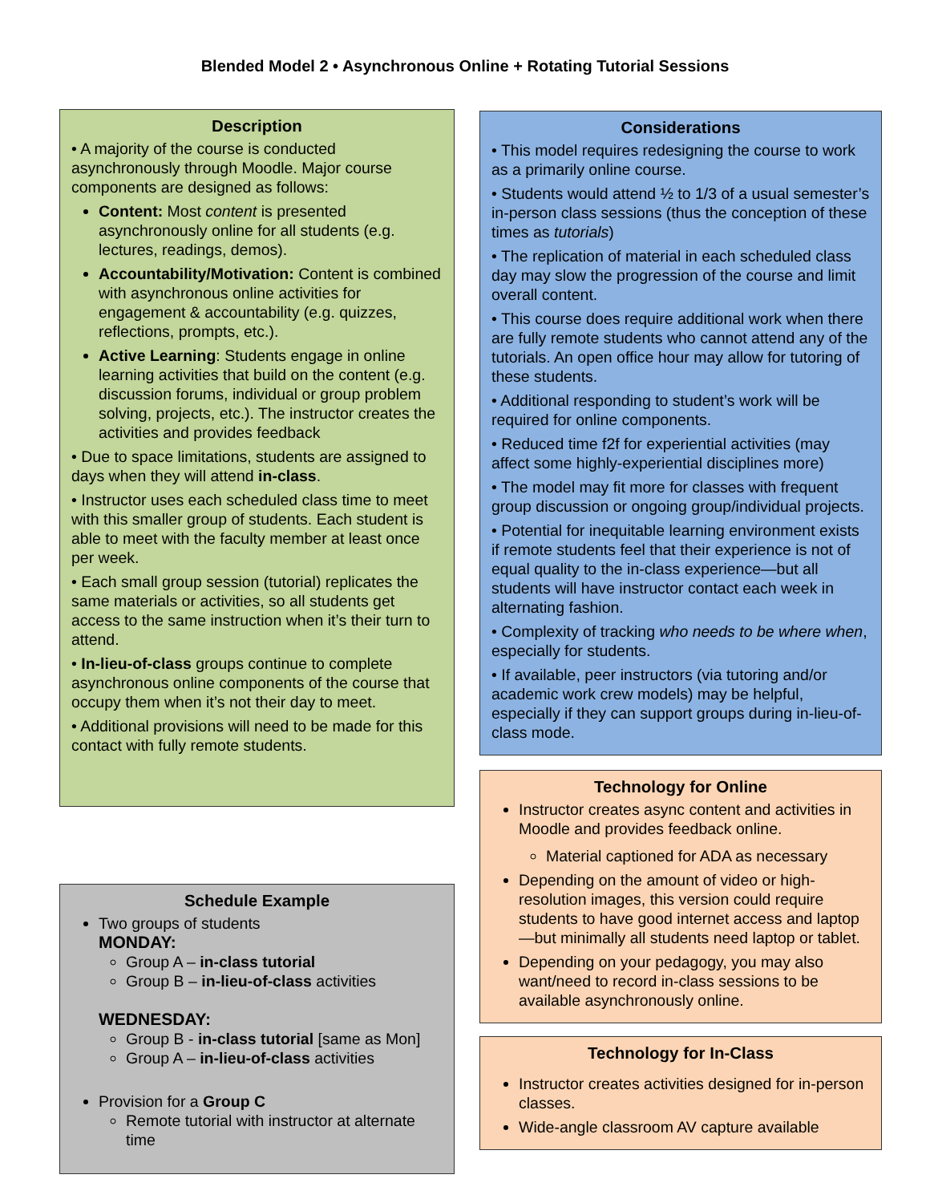Blended Model 2 • Asynchronous Online + Rotating Tutorial Sessions
Description
• A majority of the course is conducted asynchronously through Moodle. Major course components are designed as follows:
Content: Most content is presented asynchronously online for all students (e.g. lectures, readings, demos).
Accountability/Motivation: Content is combined with asynchronous online activities for engagement & accountability (e.g. quizzes, reflections, prompts, etc.).
Active Learning: Students engage in online learning activities that build on the content (e.g. discussion forums, individual or group problem solving, projects, etc.). The instructor creates the activities and provides feedback
• Due to space limitations, students are assigned to days when they will attend in-class.
• Instructor uses each scheduled class time to meet with this smaller group of students. Each student is able to meet with the faculty member at least once per week.
• Each small group session (tutorial) replicates the same materials or activities, so all students get access to the same instruction when it’s their turn to attend.
• In-lieu-of-class groups continue to complete asynchronous online components of the course that occupy them when it’s not their day to meet.
• Additional provisions will need to be made for this contact with fully remote students.
Schedule Example
Two groups of students
MONDAY:
Group A – in-class tutorial
Group B – in-lieu-of-class activities
WEDNESDAY:
Group B - in-class tutorial [same as Mon]
Group A – in-lieu-of-class activities
Provision for a Group C
Remote tutorial with instructor at alternate time
Considerations
• This model requires redesigning the course to work as a primarily online course.
• Students would attend ½ to 1/3 of a usual semester’s in-person class sessions (thus the conception of these times as tutorials)
• The replication of material in each scheduled class day may slow the progression of the course and limit overall content.
• This course does require additional work when there are fully remote students who cannot attend any of the tutorials. An open office hour may allow for tutoring of these students.
• Additional responding to student’s work will be required for online components.
• Reduced time f2f for experiential activities (may affect some highly-experiential disciplines more)
• The model may fit more for classes with frequent group discussion or ongoing group/individual projects.
• Potential for inequitable learning environment exists if remote students feel that their experience is not of equal quality to the in-class experience—but all students will have instructor contact each week in alternating fashion.
• Complexity of tracking who needs to be where when, especially for students.
• If available, peer instructors (via tutoring and/or academic work crew models) may be helpful, especially if they can support groups during in-lieu-of-class mode.
Technology for Online
Instructor creates async content and activities in Moodle and provides feedback online.
Material captioned for ADA as necessary
Depending on the amount of video or high-resolution images, this version could require students to have good internet access and laptop—but minimally all students need laptop or tablet.
Depending on your pedagogy, you may also want/need to record in-class sessions to be available asynchronously online.
Technology for In-Class
Instructor creates activities designed for in-person classes.
Wide-angle classroom AV capture available